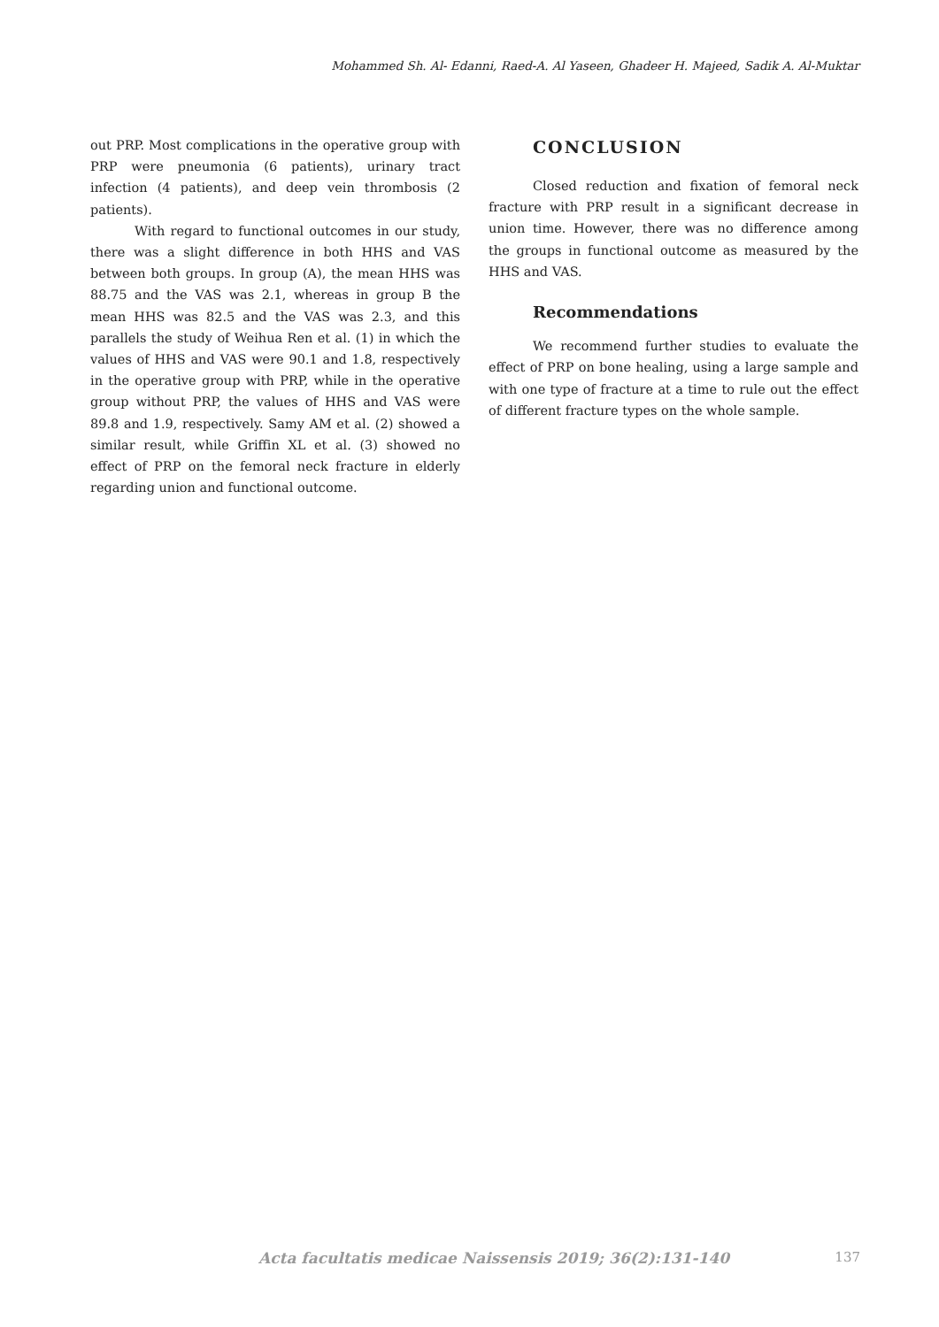Mohammed Sh. Al- Edanni, Raed-A. Al Yaseen, Ghadeer H. Majeed, Sadik A. Al-Muktar
out PRP. Most complications in the operative group with PRP were pneumonia (6 patients), urinary tract infection (4 patients), and deep vein thrombosis (2 patients).
With regard to functional outcomes in our study, there was a slight difference in both HHS and VAS between both groups. In group (A), the mean HHS was 88.75 and the VAS was 2.1, whereas in group B the mean HHS was 82.5 and the VAS was 2.3, and this parallels the study of Weihua Ren et al. (1) in which the values of HHS and VAS were 90.1 and 1.8, respectively in the operative group with PRP, while in the operative group without PRP, the values of HHS and VAS were 89.8 and 1.9, respectively. Samy AM et al. (2) showed a similar result, while Griffin XL et al. (3) showed no effect of PRP on the femoral neck fracture in elderly regarding union and functional outcome.
CONCLUSION
Closed reduction and fixation of femoral neck fracture with PRP result in a significant decrease in union time. However, there was no difference among the groups in functional outcome as measured by the HHS and VAS.
Recommendations
We recommend further studies to evaluate the effect of PRP on bone healing, using a large sample and with one type of fracture at a time to rule out the effect of different fracture types on the whole sample.
Acta facultatis medicae Naissensis 2019; 36(2):131-140 137